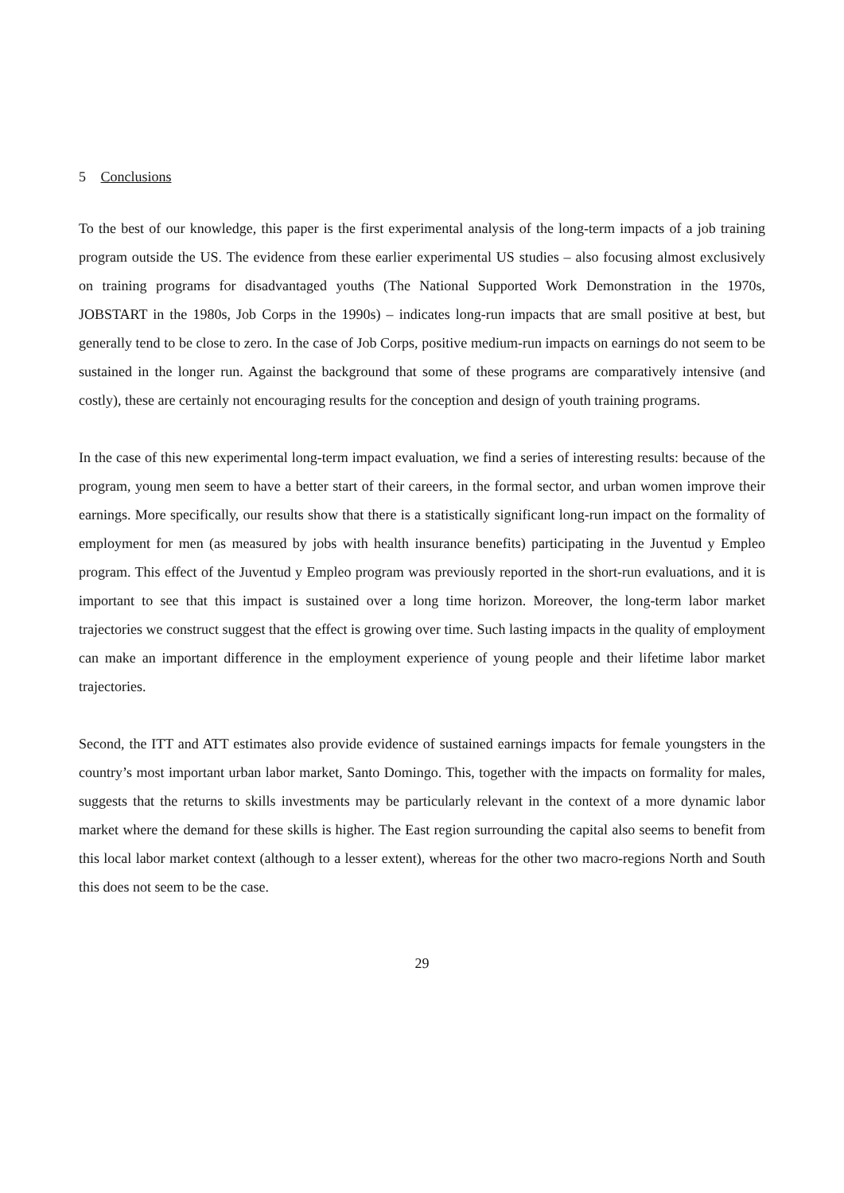5 Conclusions
To the best of our knowledge, this paper is the first experimental analysis of the long-term impacts of a job training program outside the US. The evidence from these earlier experimental US studies – also focusing almost exclusively on training programs for disadvantaged youths (The National Supported Work Demonstration in the 1970s, JOBSTART in the 1980s, Job Corps in the 1990s) – indicates long-run impacts that are small positive at best, but generally tend to be close to zero. In the case of Job Corps, positive medium-run impacts on earnings do not seem to be sustained in the longer run. Against the background that some of these programs are comparatively intensive (and costly), these are certainly not encouraging results for the conception and design of youth training programs.
In the case of this new experimental long-term impact evaluation, we find a series of interesting results: because of the program, young men seem to have a better start of their careers, in the formal sector, and urban women improve their earnings. More specifically, our results show that there is a statistically significant long-run impact on the formality of employment for men (as measured by jobs with health insurance benefits) participating in the Juventud y Empleo program. This effect of the Juventud y Empleo program was previously reported in the short-run evaluations, and it is important to see that this impact is sustained over a long time horizon. Moreover, the long-term labor market trajectories we construct suggest that the effect is growing over time. Such lasting impacts in the quality of employment can make an important difference in the employment experience of young people and their lifetime labor market trajectories.
Second, the ITT and ATT estimates also provide evidence of sustained earnings impacts for female youngsters in the country’s most important urban labor market, Santo Domingo. This, together with the impacts on formality for males, suggests that the returns to skills investments may be particularly relevant in the context of a more dynamic labor market where the demand for these skills is higher. The East region surrounding the capital also seems to benefit from this local labor market context (although to a lesser extent), whereas for the other two macro-regions North and South this does not seem to be the case.
29